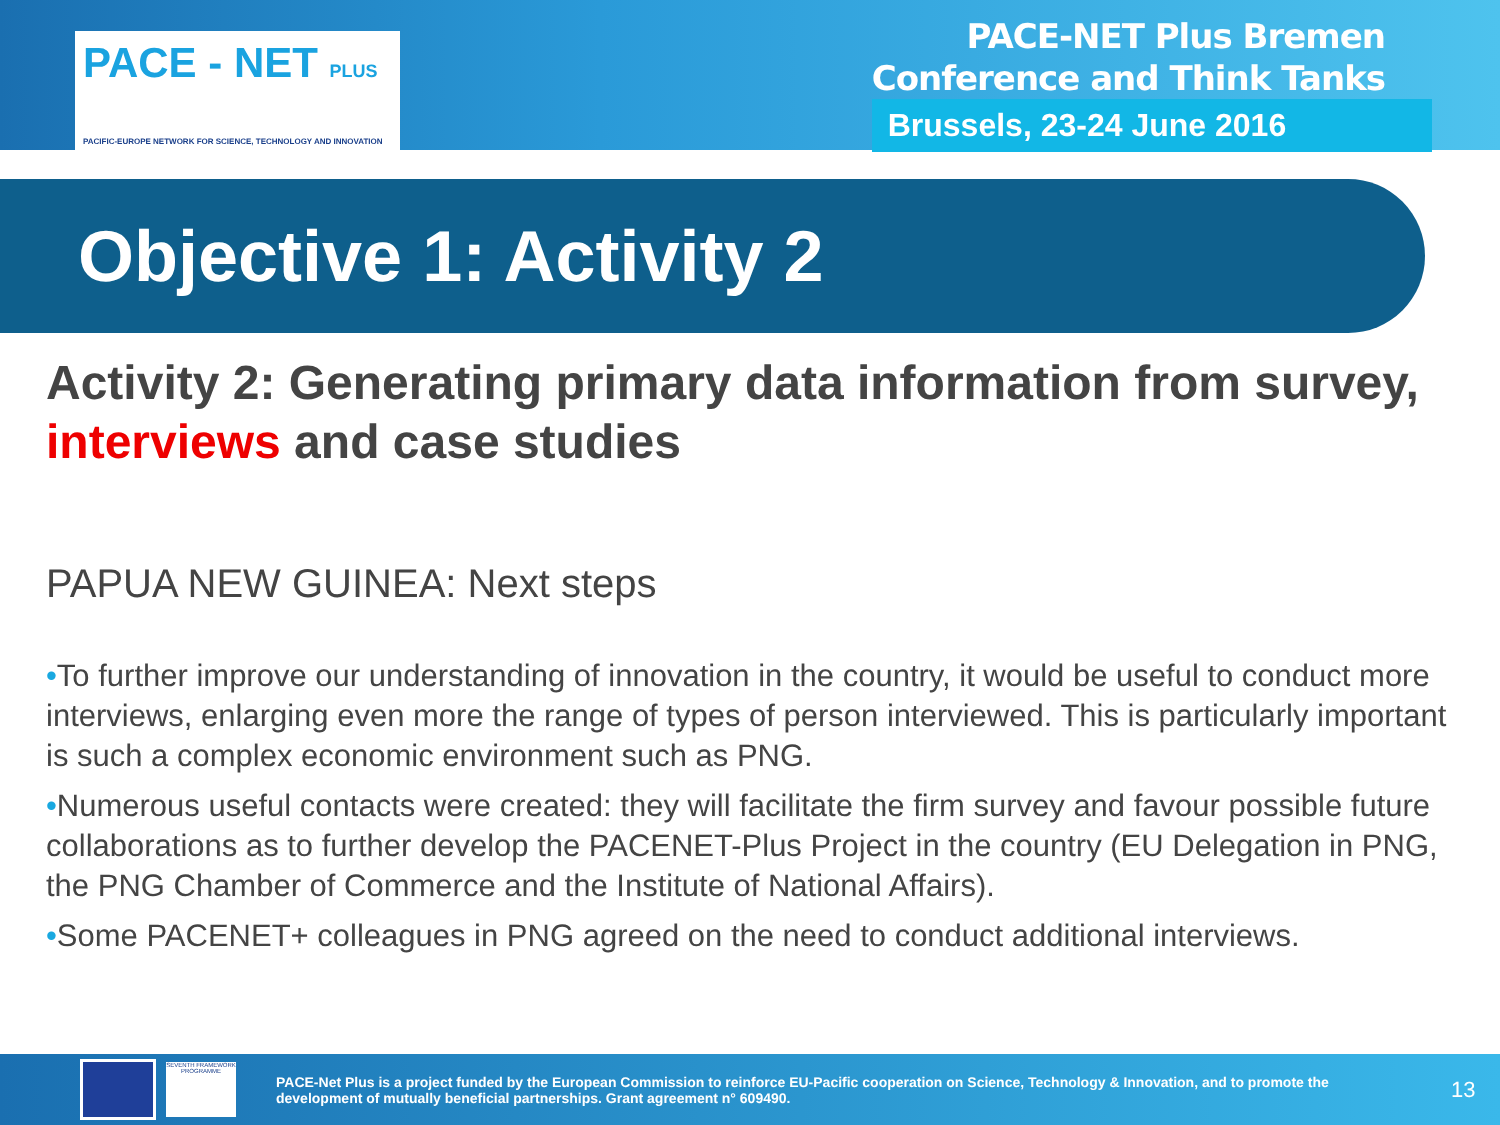PACE - NET PLUS
PACIFIC-EUROPE NETWORK FOR SCIENCE, TECHNOLOGY AND INNOVATION
PACE-NET Plus Bremen
Conference and Think Tanks
Brussels, 23-24 June 2016
Objective 1: Activity 2
Activity 2: Generating primary data information from survey, interviews and case studies
PAPUA NEW GUINEA: Next steps
•To further improve our understanding of innovation in the country, it would be useful to conduct more interviews, enlarging even more the range of types of person interviewed. This is particularly important is such a complex economic environment such as PNG.
•Numerous useful contacts were created: they will facilitate the firm survey and favour possible future collaborations as to further develop the PACENET-Plus Project in the country (EU Delegation in PNG, the PNG Chamber of Commerce and the Institute of National Affairs).
•Some PACENET+ colleagues in PNG agreed on the need to conduct additional interviews.
SEVENTH FRAMEWORK PROGRAMME
PACE-Net Plus is a project funded by the European Commission to reinforce EU-Pacific cooperation on Science, Technology & Innovation, and to promote the development of mutually beneficial partnerships. Grant agreement n° 609490.
13